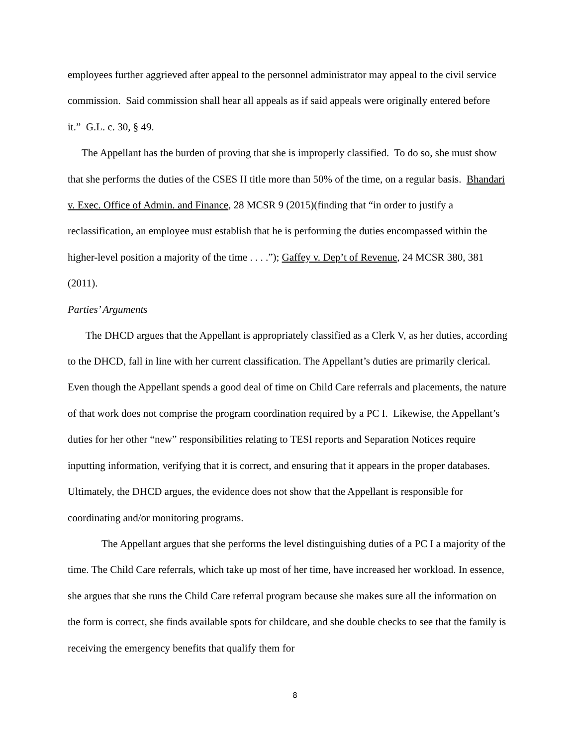employees further aggrieved after appeal to the personnel administrator may appeal to the civil service commission. Said commission shall hear all appeals as if said appeals were originally entered before it.” G.L. c. 30, § 49.
The Appellant has the burden of proving that she is improperly classified. To do so, she must show that she performs the duties of the CSES II title more than 50% of the time, on a regular basis. Bhandari v. Exec. Office of Admin. and Finance, 28 MCSR 9 (2015)(finding that “in order to justify a reclassification, an employee must establish that he is performing the duties encompassed within the higher-level position a majority of the time . . . .”); Gaffey v. Dep’t of Revenue, 24 MCSR 380, 381 (2011).
Parties’ Arguments
The DHCD argues that the Appellant is appropriately classified as a Clerk V, as her duties, according to the DHCD, fall in line with her current classification. The Appellant’s duties are primarily clerical. Even though the Appellant spends a good deal of time on Child Care referrals and placements, the nature of that work does not comprise the program coordination required by a PC I. Likewise, the Appellant’s duties for her other “new” responsibilities relating to TESI reports and Separation Notices require inputting information, verifying that it is correct, and ensuring that it appears in the proper databases. Ultimately, the DHCD argues, the evidence does not show that the Appellant is responsible for coordinating and/or monitoring programs.
The Appellant argues that she performs the level distinguishing duties of a PC I a majority of the time. The Child Care referrals, which take up most of her time, have increased her workload. In essence, she argues that she runs the Child Care referral program because she makes sure all the information on the form is correct, she finds available spots for childcare, and she double checks to see that the family is receiving the emergency benefits that qualify them for
8